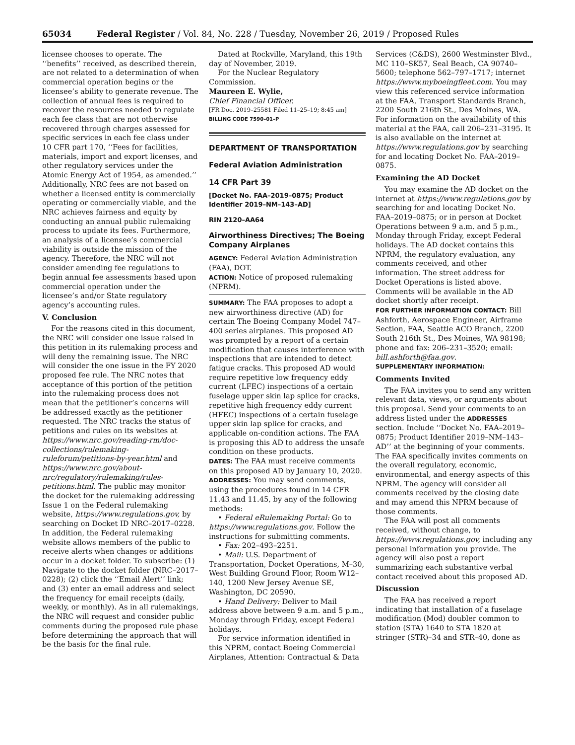65034 Federal Register / Vol. 84, No. 228 / Tuesday, November 26, 2019 / Proposed Rules
licensee chooses to operate. The ‘‘benefits’’ received, as described therein, are not related to a determination of when commercial operation begins or the licensee’s ability to generate revenue. The collection of annual fees is required to recover the resources needed to regulate each fee class that are not otherwise recovered through charges assessed for specific services in each fee class under 10 CFR part 170, ‘‘Fees for facilities, materials, import and export licenses, and other regulatory services under the Atomic Energy Act of 1954, as amended.’’ Additionally, NRC fees are not based on whether a licensed entity is commercially operating or commercially viable, and the NRC achieves fairness and equity by conducting an annual public rulemaking process to update its fees. Furthermore, an analysis of a licensee’s commercial viability is outside the mission of the agency. Therefore, the NRC will not consider amending fee regulations to begin annual fee assessments based upon commercial operation under the licensee’s and/or State regulatory agency’s accounting rules.
V. Conclusion
For the reasons cited in this document, the NRC will consider one issue raised in this petition in its rulemaking process and will deny the remaining issue. The NRC will consider the one issue in the FY 2020 proposed fee rule. The NRC notes that acceptance of this portion of the petition into the rulemaking process does not mean that the petitioner’s concerns will be addressed exactly as the petitioner requested. The NRC tracks the status of petitions and rules on its websites at https://www.nrc.gov/reading-rm/doc-collections/rulemaking-ruleforum/petitions-by-year.html and https://www.nrc.gov/about-nrc/regulatory/rulemaking/rules-petitions.html. The public may monitor the docket for the rulemaking addressing Issue 1 on the Federal rulemaking website, https://www.regulations.gov, by searching on Docket ID NRC–2017–0228. In addition, the Federal rulemaking website allows members of the public to receive alerts when changes or additions occur in a docket folder. To subscribe: (1) Navigate to the docket folder (NRC–2017–0228); (2) click the ‘‘Email Alert’’ link; and (3) enter an email address and select the frequency for email receipts (daily, weekly, or monthly). As in all rulemakings, the NRC will request and consider public comments during the proposed rule phase before determining the approach that will be the basis for the final rule.
Dated at Rockville, Maryland, this 19th day of November, 2019.
For the Nuclear Regulatory Commission.
Maureen E. Wylie,
Chief Financial Officer.
[FR Doc. 2019–25581 Filed 11–25–19; 8:45 am]
BILLING CODE 7590–01–P
DEPARTMENT OF TRANSPORTATION
Federal Aviation Administration
14 CFR Part 39
[Docket No. FAA–2019–0875; Product Identifier 2019–NM–143–AD]
RIN 2120–AA64
Airworthiness Directives; The Boeing Company Airplanes
AGENCY: Federal Aviation Administration (FAA), DOT.
ACTION: Notice of proposed rulemaking (NPRM).
SUMMARY: The FAA proposes to adopt a new airworthiness directive (AD) for certain The Boeing Company Model 747–400 series airplanes. This proposed AD was prompted by a report of a certain modification that causes interference with inspections that are intended to detect fatigue cracks. This proposed AD would require repetitive low frequency eddy current (LFEC) inspections of a certain fuselage upper skin lap splice for cracks, repetitive high frequency eddy current (HFEC) inspections of a certain fuselage upper skin lap splice for cracks, and applicable on-condition actions. The FAA is proposing this AD to address the unsafe condition on these products.
DATES: The FAA must receive comments on this proposed AD by January 10, 2020.
ADDRESSES: You may send comments, using the procedures found in 14 CFR 11.43 and 11.45, by any of the following methods:
• Federal eRulemaking Portal: Go to https://www.regulations.gov. Follow the instructions for submitting comments.
• Fax: 202–493–2251.
• Mail: U.S. Department of Transportation, Docket Operations, M–30, West Building Ground Floor, Room W12–140, 1200 New Jersey Avenue SE, Washington, DC 20590.
• Hand Delivery: Deliver to Mail address above between 9 a.m. and 5 p.m., Monday through Friday, except Federal holidays.
For service information identified in this NPRM, contact Boeing Commercial Airplanes, Attention: Contractual & Data
Services (C&DS), 2600 Westminster Blvd., MC 110–SK57, Seal Beach, CA 90740–5600; telephone 562–797–1717; internet https://www.myboeingfleet.com. You may view this referenced service information at the FAA, Transport Standards Branch, 2200 South 216th St., Des Moines, WA. For information on the availability of this material at the FAA, call 206–231–3195. It is also available on the internet at https://www.regulations.gov by searching for and locating Docket No. FAA–2019–0875.
Examining the AD Docket
You may examine the AD docket on the internet at https://www.regulations.gov by searching for and locating Docket No. FAA–2019–0875; or in person at Docket Operations between 9 a.m. and 5 p.m., Monday through Friday, except Federal holidays. The AD docket contains this NPRM, the regulatory evaluation, any comments received, and other information. The street address for Docket Operations is listed above. Comments will be available in the AD docket shortly after receipt.
FOR FURTHER INFORMATION CONTACT: Bill Ashforth, Aerospace Engineer, Airframe Section, FAA, Seattle ACO Branch, 2200 South 216th St., Des Moines, WA 98198; phone and fax: 206–231–3520; email: bill.ashforth@faa.gov.
SUPPLEMENTARY INFORMATION:
Comments Invited
The FAA invites you to send any written relevant data, views, or arguments about this proposal. Send your comments to an address listed under the ADDRESSES section. Include ‘‘Docket No. FAA–2019–0875; Product Identifier 2019–NM–143–AD’’ at the beginning of your comments. The FAA specifically invites comments on the overall regulatory, economic, environmental, and energy aspects of this NPRM. The agency will consider all comments received by the closing date and may amend this NPRM because of those comments.
The FAA will post all comments received, without change, to https://www.regulations.gov, including any personal information you provide. The agency will also post a report summarizing each substantive verbal contact received about this proposed AD.
Discussion
The FAA has received a report indicating that installation of a fuselage modification (Mod) doubler common to station (STA) 1640 to STA 1820 at stringer (STR)–34 and STR–40, done as